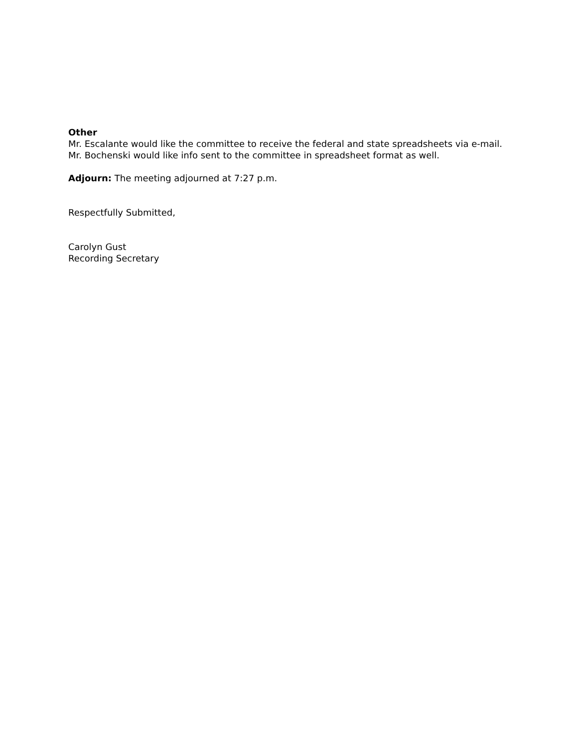Other
Mr. Escalante would like the committee to receive the federal and state spreadsheets via e-mail. Mr. Bochenski would like info sent to the committee in spreadsheet format as well.
Adjourn: The meeting adjourned at 7:27 p.m.
Respectfully Submitted,
Carolyn Gust
Recording Secretary